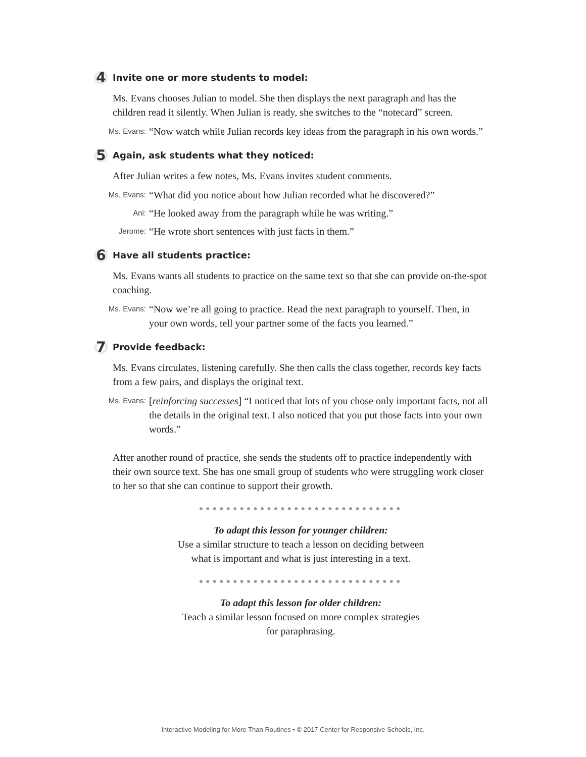4 Invite one or more students to model:
Ms. Evans chooses Julian to model. She then displays the next paragraph and has the children read it silently. When Julian is ready, she switches to the “notecard” screen.
Ms. Evans: “Now watch while Julian records key ideas from the paragraph in his own words.”
5 Again, ask students what they noticed:
After Julian writes a few notes, Ms. Evans invites student comments.
Ms. Evans: “What did you notice about how Julian recorded what he discovered?”
Ani: “He looked away from the paragraph while he was writing.”
Jerome: “He wrote short sentences with just facts in them.”
6 Have all students practice:
Ms. Evans wants all students to practice on the same text so that she can provide on-the-spot coaching.
Ms. Evans: “Now we’re all going to practice. Read the next paragraph to yourself. Then, in your own words, tell your partner some of the facts you learned.”
7 Provide feedback:
Ms. Evans circulates, listening carefully. She then calls the class together, records key facts from a few pairs, and displays the original text.
Ms. Evans: [reinforcing successes] “I noticed that lots of you chose only important facts, not all the details in the original text. I also noticed that you put those facts into your own words.”
After another round of practice, she sends the students off to practice independently with their own source text. She has one small group of students who were struggling work closer to her so that she can continue to support their growth.
●●●●●●●●●●●●●●●●●●●●●●●●●●●●●●
To adapt this lesson for younger children:
Use a similar structure to teach a lesson on deciding between
what is important and what is just interesting in a text.
●●●●●●●●●●●●●●●●●●●●●●●●●●●●●●
To adapt this lesson for older children:
Teach a similar lesson focused on more complex strategies
for paraphrasing.
Interactive Modeling for More Than Routines • © 2017 Center for Responsive Schools, Inc.